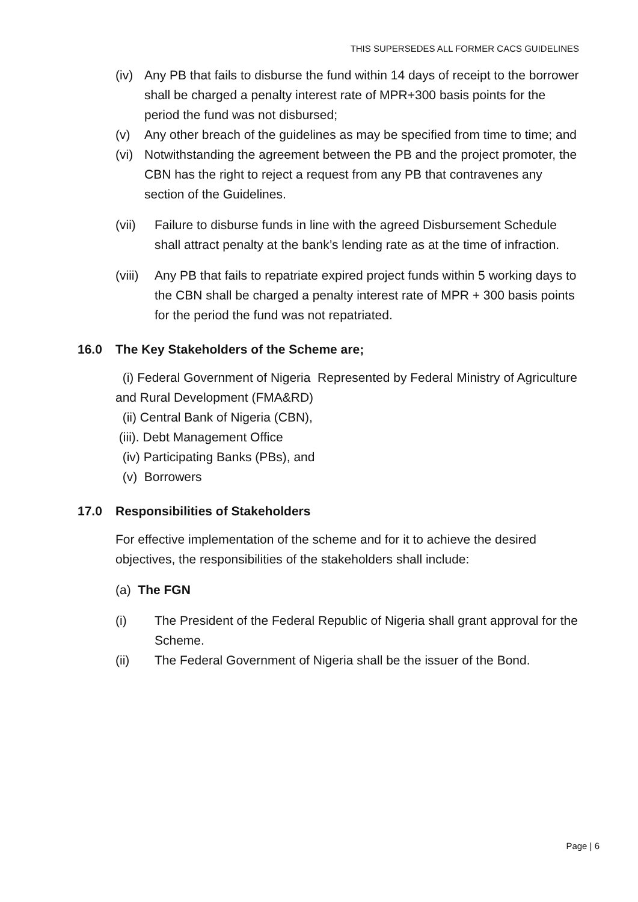THIS SUPERSEDES ALL FORMER CACS GUIDELINES
(iv) Any PB that fails to disburse the fund within 14 days of receipt to the borrower shall be charged a penalty interest rate of MPR+300 basis points for the period the fund was not disbursed;
(v) Any other breach of the guidelines as may be specified from time to time; and
(vi) Notwithstanding the agreement between the PB and the project promoter, the CBN has the right to reject a request from any PB that contravenes any section of the Guidelines.
(vii) Failure to disburse funds in line with the agreed Disbursement Schedule shall attract penalty at the bank’s lending rate as at the time of infraction.
(viii) Any PB that fails to repatriate expired project funds within 5 working days to the CBN shall be charged a penalty interest rate of MPR + 300 basis points for the period the fund was not repatriated.
16.0 The Key Stakeholders of the Scheme are;
(i) Federal Government of Nigeria Represented by Federal Ministry of Agriculture and Rural Development (FMA&RD)
(ii) Central Bank of Nigeria (CBN),
(iii). Debt Management Office
(iv) Participating Banks (PBs), and
(v) Borrowers
17.0 Responsibilities of Stakeholders
For effective implementation of the scheme and for it to achieve the desired objectives, the responsibilities of the stakeholders shall include:
(a) The FGN
(i) The President of the Federal Republic of Nigeria shall grant approval for the Scheme.
(ii) The Federal Government of Nigeria shall be the issuer of the Bond.
Page | 6